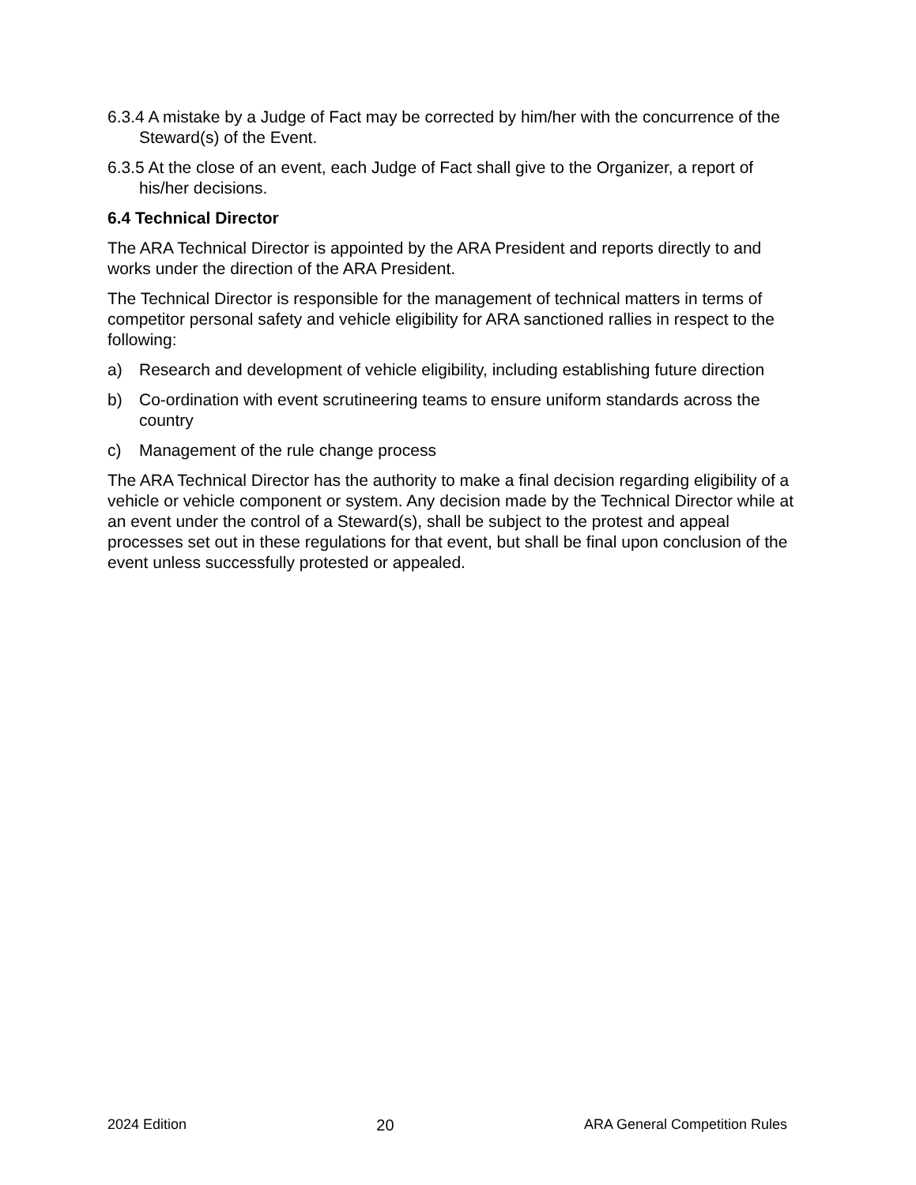6.3.4 A mistake by a Judge of Fact may be corrected by him/her with the concurrence of the Steward(s) of the Event.
6.3.5 At the close of an event, each Judge of Fact shall give to the Organizer, a report of his/her decisions.
6.4 Technical Director
The ARA Technical Director is appointed by the ARA President and reports directly to and works under the direction of the ARA President.
The Technical Director is responsible for the management of technical matters in terms of competitor personal safety and vehicle eligibility for ARA sanctioned rallies in respect to the following:
a) Research and development of vehicle eligibility, including establishing future direction
b) Co-ordination with event scrutineering teams to ensure uniform standards across the country
c) Management of the rule change process
The ARA Technical Director has the authority to make a final decision regarding eligibility of a vehicle or vehicle component or system. Any decision made by the Technical Director while at an event under the control of a Steward(s), shall be subject to the protest and appeal processes set out in these regulations for that event, but shall be final upon conclusion of the event unless successfully protested or appealed.
2024 Edition 20 ARA General Competition Rules